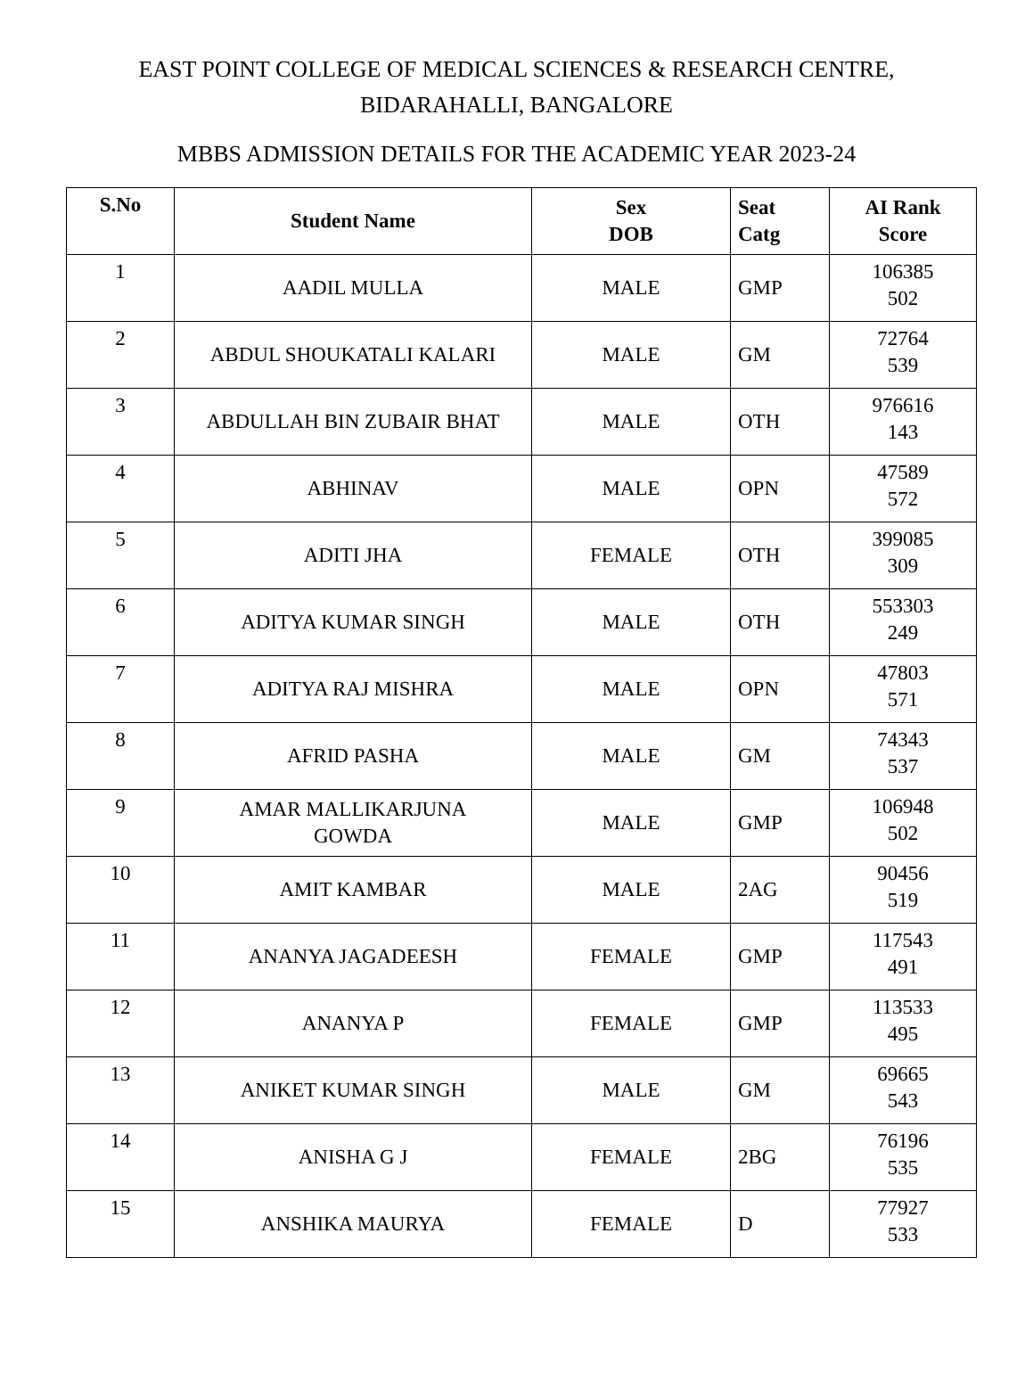EAST POINT COLLEGE OF MEDICAL SCIENCES & RESEARCH CENTRE,
BIDARAHALLI, BANGALORE
MBBS ADMISSION DETAILS FOR THE ACADEMIC YEAR 2023-24
| S.No | Student Name | Sex DOB | Seat Catg | AI Rank Score |
| --- | --- | --- | --- | --- |
| 1 | AADIL MULLA | MALE | GMP | 106385 502 |
| 2 | ABDUL SHOUKATALI KALARI | MALE | GM | 72764 539 |
| 3 | ABDULLAH BIN ZUBAIR BHAT | MALE | OTH | 976616 143 |
| 4 | ABHINAV | MALE | OPN | 47589 572 |
| 5 | ADITI JHA | FEMALE | OTH | 399085 309 |
| 6 | ADITYA KUMAR SINGH | MALE | OTH | 553303 249 |
| 7 | ADITYA RAJ MISHRA | MALE | OPN | 47803 571 |
| 8 | AFRID PASHA | MALE | GM | 74343 537 |
| 9 | AMAR MALLIKARJUNA GOWDA | MALE | GMP | 106948 502 |
| 10 | AMIT KAMBAR | MALE | 2AG | 90456 519 |
| 11 | ANANYA JAGADEESH | FEMALE | GMP | 117543 491 |
| 12 | ANANYA P | FEMALE | GMP | 113533 495 |
| 13 | ANIKET KUMAR SINGH | MALE | GM | 69665 543 |
| 14 | ANISHA G J | FEMALE | 2BG | 76196 535 |
| 15 | ANSHIKA MAURYA | FEMALE | D | 77927 533 |